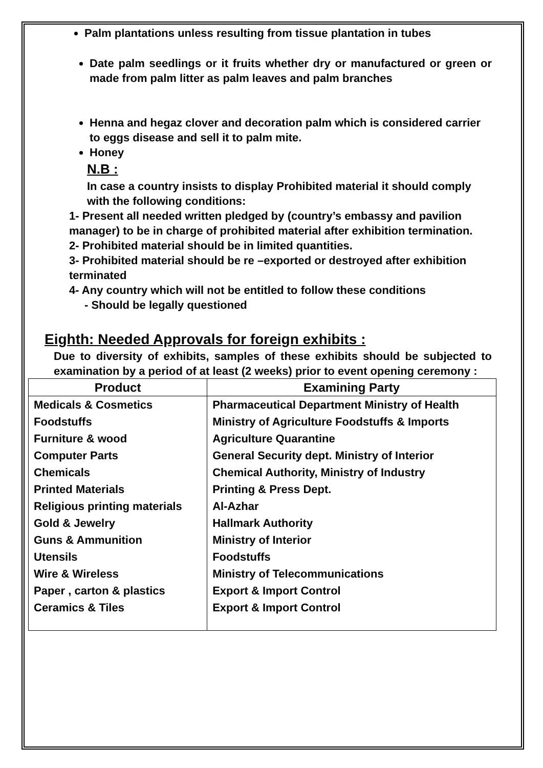Palm plantations unless resulting from tissue plantation in tubes
Date palm seedlings or it fruits whether dry or manufactured or green or made from palm litter as palm leaves and palm branches
Henna and hegaz clover and decoration palm which is considered carrier to eggs disease and sell it to palm mite.
Honey
N.B :
In case a country insists to display Prohibited material it should comply with the following conditions:
1- Present all needed written pledged by (country’s embassy and pavilion manager) to be in charge of prohibited material after exhibition termination.
2- Prohibited material should be in limited quantities.
3- Prohibited material should be re –exported or destroyed after exhibition terminated
4- Any country which will not be entitled to follow these conditions
- Should be legally questioned
Eighth: Needed Approvals for foreign exhibits :
Due to diversity of exhibits, samples of these exhibits should be subjected to examination by a period of at least (2 weeks) prior to event opening ceremony :
| Product | Examining Party |
| --- | --- |
| Medicals & Cosmetics | Pharmaceutical Department Ministry of Health |
| Foodstuffs | Ministry of Agriculture Foodstuffs & Imports |
| Furniture & wood | Agriculture Quarantine |
| Computer Parts | General Security dept. Ministry of Interior |
| Chemicals | Chemical Authority, Ministry of Industry |
| Printed Materials | Printing & Press Dept. |
| Religious printing materials | Al-Azhar |
| Gold & Jewelry | Hallmark Authority |
| Guns & Ammunition | Ministry of Interior |
| Utensils | Foodstuffs |
| Wire & Wireless | Ministry of Telecommunications |
| Paper , carton & plastics | Export & Import Control |
| Ceramics & Tiles | Export & Import Control |